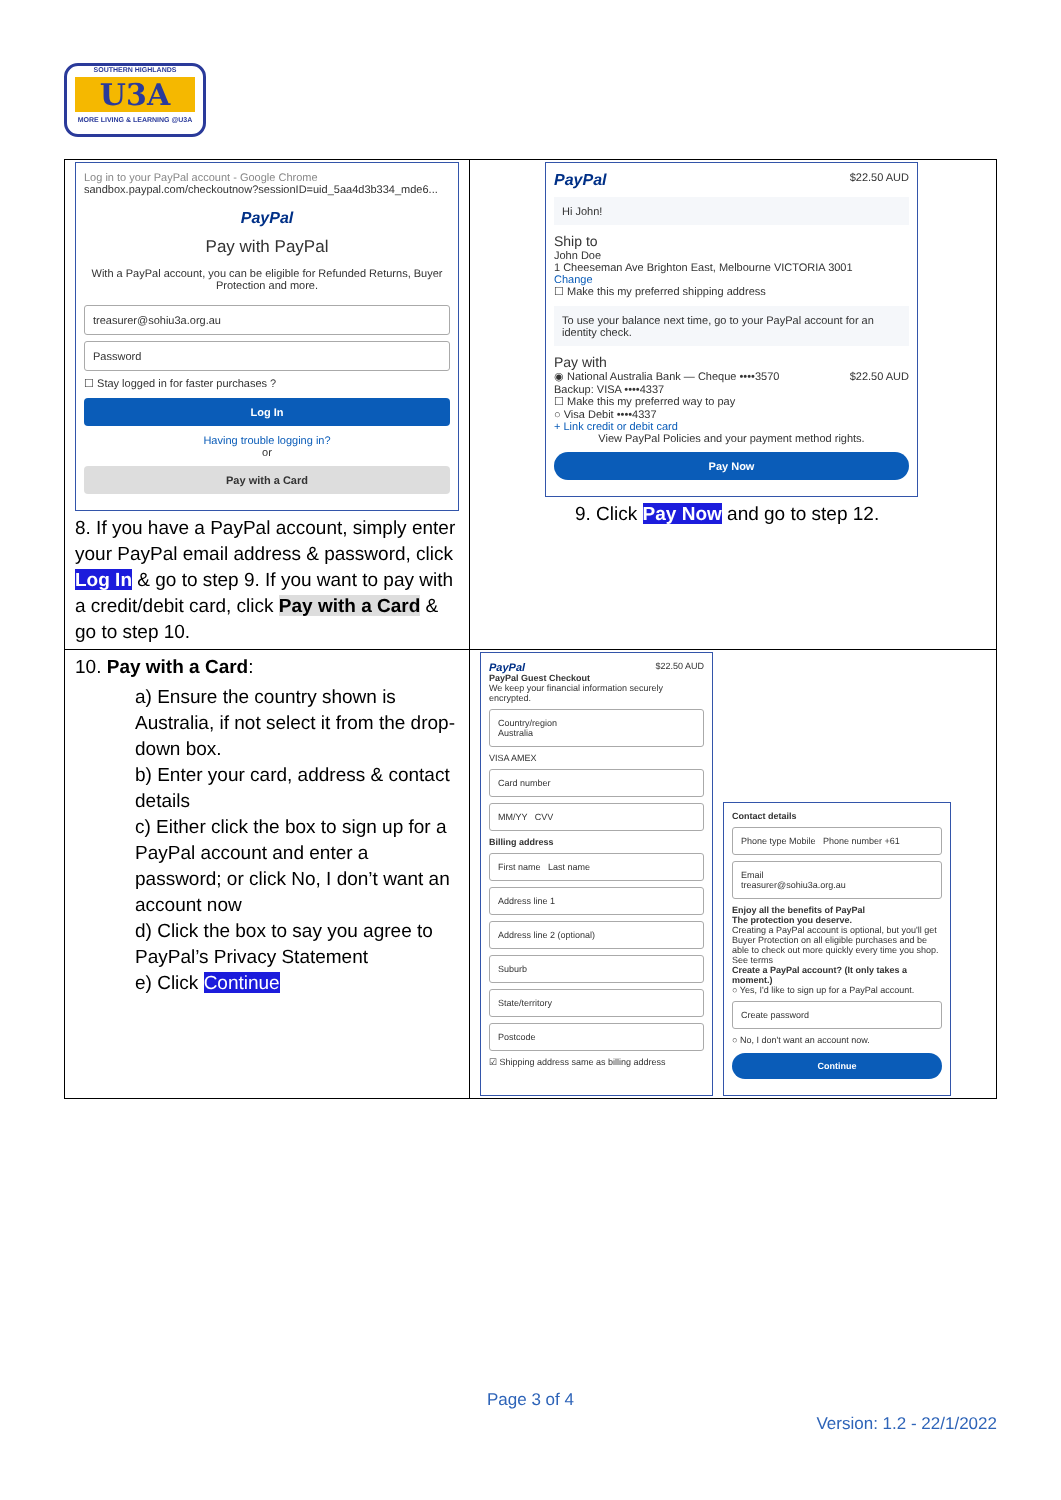SOUTHERN HIGHLANDS
U3A
MORE LIVING & LEARNING @U3A
| Log in to your PayPal account - Google Chrome sandbox.paypal.com/checkoutnow?sessionID=uid_5aa4d3b334_mde6... PayPal Pay with PayPal With a PayPal account, you can be eligible for Refunded Returns, Buyer Protection and more. treasurer@sohiu3a.org.au Password ☐ Stay logged in for faster purchases ? Log In Having trouble logging in? or Pay with a Card 8. If you have a PayPal account, simply enter your PayPal email address & password, click Log In & go to step 9. If you want to pay with a credit/debit card, click Pay with a Card & go to step 10. | PayPal $22.50 AUD Hi John! Ship to John Doe 1 Cheeseman Ave Brighton East, Melbourne VICTORIA 3001 Change ☐ Make this my preferred shipping address To use your balance next time, go to your PayPal account for an identity check. Pay with ◉ National Australia Bank — Cheque ••••3570 $22.50 AUD Backup: VISA ••••4337 ☐ Make this my preferred way to pay ○ Visa Debit ••••4337 + Link credit or debit card View PayPal Policies and your payment method rights. Pay Now 9. Click Pay Now and go to step 12. |
| 10. Pay with a Card : a) Ensure the country shown is Australia, if not select it from the drop-down box. b) Enter your card, address & contact details c) Either click the box to sign up for a PayPal account and enter a password; or click No, I don’t want an account now d) Click the box to say you agree to PayPal’s Privacy Statement e) Click Continue | PayPal $22.50 AUD PayPal Guest Checkout We keep your financial information securely encrypted. Country/region Australia VISA AMEX Card number MM/YY CVV Billing address First name Last name Address line 1 Address line 2 (optional) Suburb State/territory Postcode ☑ Shipping address same as billing address Contact details Phone type Mobile Phone number +61 Email treasurer@sohiu3a.org.au Enjoy all the benefits of PayPal The protection you deserve. Creating a PayPal account is optional, but you'll get Buyer Protection on all eligible purchases and be able to check out more quickly every time you shop. See terms Create a PayPal account? (It only takes a moment.) ○ Yes, I'd like to sign up for a PayPal account. Create password ○ No, I don't want an account now. Continue |
Page 3 of 4
Version: 1.2 - 22/1/2022